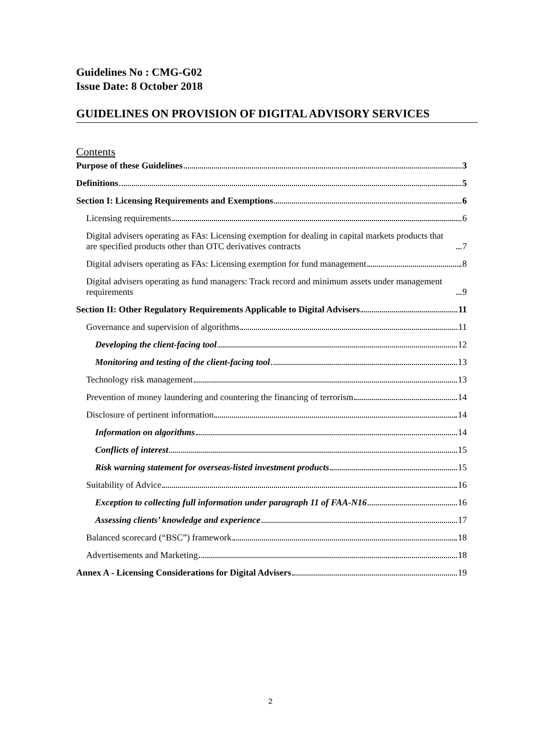Guidelines No : CMG-G02
Issue Date: 8 October 2018
GUIDELINES ON PROVISION OF DIGITAL ADVISORY SERVICES
Contents
Purpose of these Guidelines 3
Definitions 5
Section I: Licensing Requirements and Exemptions 6
Licensing requirements 6
Digital advisers operating as FAs: Licensing exemption for dealing in capital markets products that are specified products other than OTC derivatives contracts 7
Digital advisers operating as FAs: Licensing exemption for fund management 8
Digital advisers operating as fund managers: Track record and minimum assets under management requirements 9
Section II: Other Regulatory Requirements Applicable to Digital Advisers 11
Governance and supervision of algorithms 11
Developing the client-facing tool 12
Monitoring and testing of the client-facing tool 13
Technology risk management 13
Prevention of money laundering and countering the financing of terrorism 14
Disclosure of pertinent information 14
Information on algorithms 14
Conflicts of interest 15
Risk warning statement for overseas-listed investment products 15
Suitability of Advice 16
Exception to collecting full information under paragraph 11 of FAA-N16 16
Assessing clients’ knowledge and experience 17
Balanced scorecard (“BSC”) framework 18
Advertisements and Marketing 18
Annex A - Licensing Considerations for Digital Advisers 19
2